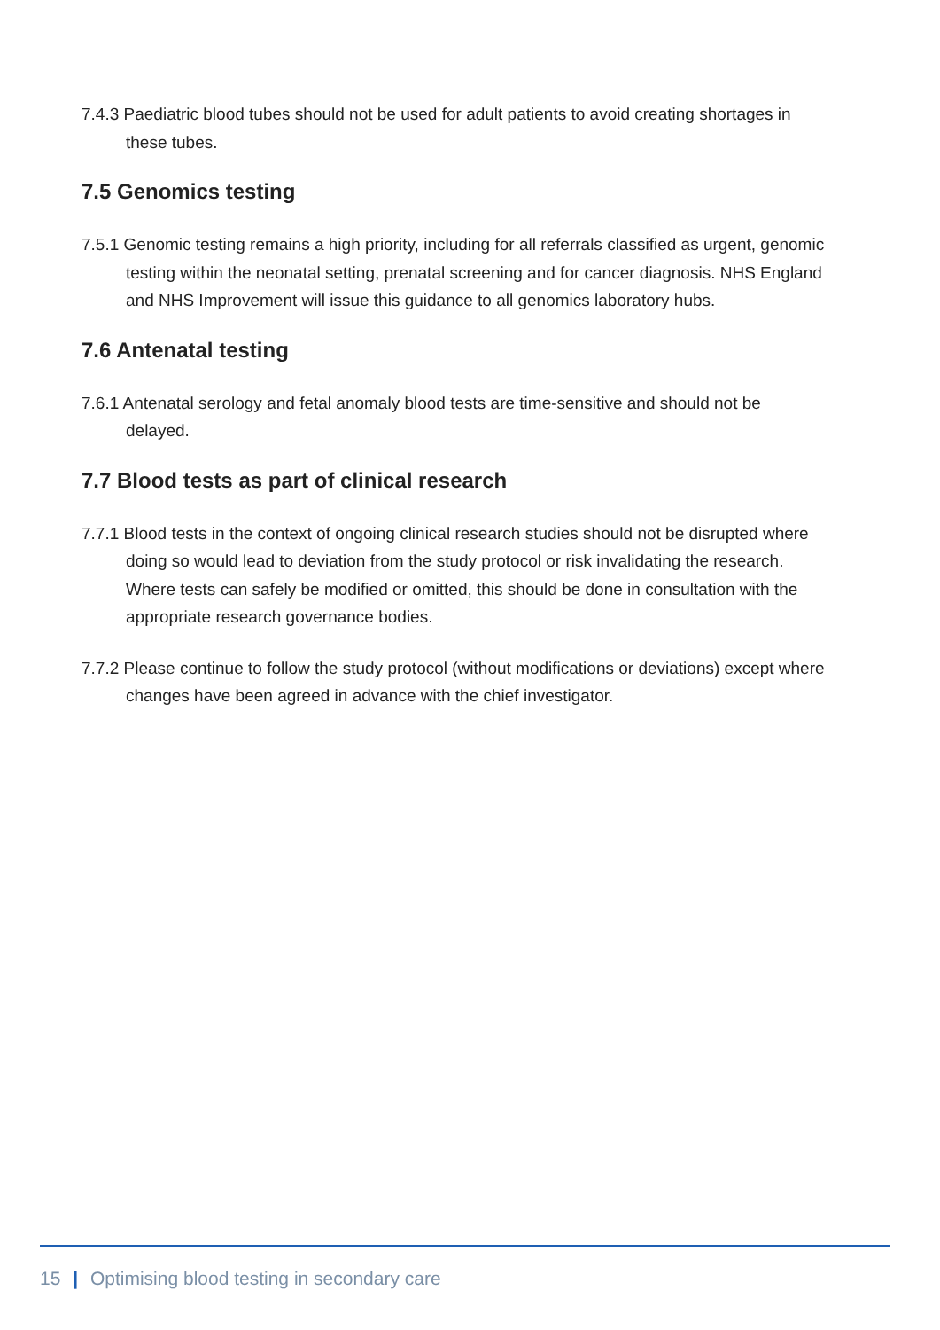7.4.3 Paediatric blood tubes should not be used for adult patients to avoid creating shortages in these tubes.
7.5 Genomics testing
7.5.1 Genomic testing remains a high priority, including for all referrals classified as urgent, genomic testing within the neonatal setting, prenatal screening and for cancer diagnosis. NHS England and NHS Improvement will issue this guidance to all genomics laboratory hubs.
7.6 Antenatal testing
7.6.1 Antenatal serology and fetal anomaly blood tests are time-sensitive and should not be delayed.
7.7 Blood tests as part of clinical research
7.7.1 Blood tests in the context of ongoing clinical research studies should not be disrupted where doing so would lead to deviation from the study protocol or risk invalidating the research. Where tests can safely be modified or omitted, this should be done in consultation with the appropriate research governance bodies.
7.7.2 Please continue to follow the study protocol (without modifications or deviations) except where changes have been agreed in advance with the chief investigator.
15 | Optimising blood testing in secondary care